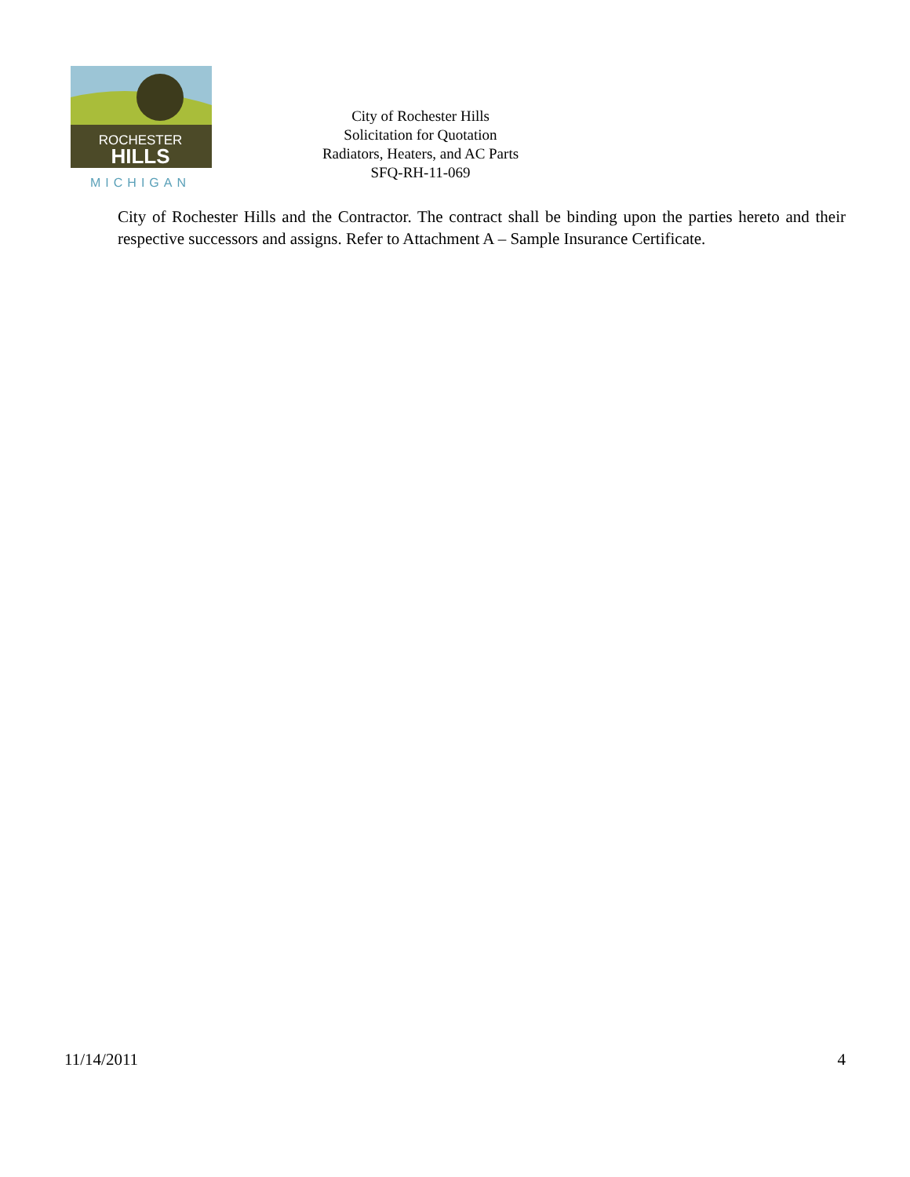ROCHESTER
HILLS
MICHIGAN
City of Rochester Hills
Solicitation for Quotation
Radiators, Heaters, and AC Parts
SFQ-RH-11-069
City of Rochester Hills and the Contractor. The contract shall be binding upon the parties hereto and their respective successors and assigns. Refer to Attachment A – Sample Insurance Certificate.
11/14/2011 4